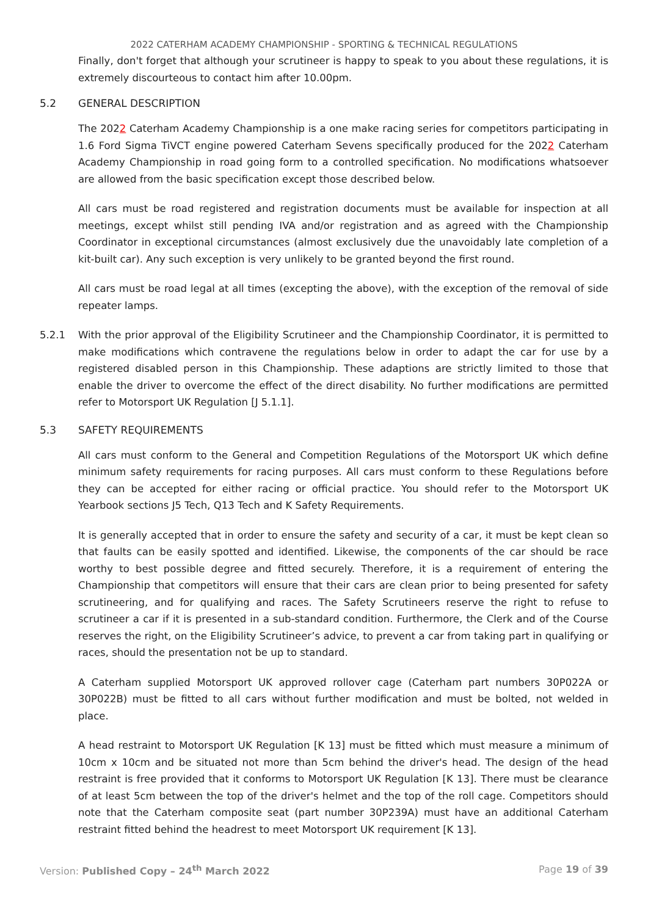2022 CATERHAM ACADEMY CHAMPIONSHIP - SPORTING & TECHNICAL REGULATIONS
Finally, don't forget that although your scrutineer is happy to speak to you about these regulations, it is extremely discourteous to contact him after 10.00pm.
5.2 GENERAL DESCRIPTION
The 2022 Caterham Academy Championship is a one make racing series for competitors participating in 1.6 Ford Sigma TiVCT engine powered Caterham Sevens specifically produced for the 2022 Caterham Academy Championship in road going form to a controlled specification. No modifications whatsoever are allowed from the basic specification except those described below.
All cars must be road registered and registration documents must be available for inspection at all meetings, except whilst still pending IVA and/or registration and as agreed with the Championship Coordinator in exceptional circumstances (almost exclusively due the unavoidably late completion of a kit-built car). Any such exception is very unlikely to be granted beyond the first round.
All cars must be road legal at all times (excepting the above), with the exception of the removal of side repeater lamps.
5.2.1 With the prior approval of the Eligibility Scrutineer and the Championship Coordinator, it is permitted to make modifications which contravene the regulations below in order to adapt the car for use by a registered disabled person in this Championship. These adaptions are strictly limited to those that enable the driver to overcome the effect of the direct disability. No further modifications are permitted refer to Motorsport UK Regulation [J 5.1.1].
5.3 SAFETY REQUIREMENTS
All cars must conform to the General and Competition Regulations of the Motorsport UK which define minimum safety requirements for racing purposes. All cars must conform to these Regulations before they can be accepted for either racing or official practice. You should refer to the Motorsport UK Yearbook sections J5 Tech, Q13 Tech and K Safety Requirements.
It is generally accepted that in order to ensure the safety and security of a car, it must be kept clean so that faults can be easily spotted and identified. Likewise, the components of the car should be race worthy to best possible degree and fitted securely. Therefore, it is a requirement of entering the Championship that competitors will ensure that their cars are clean prior to being presented for safety scrutineering, and for qualifying and races. The Safety Scrutineers reserve the right to refuse to scrutineer a car if it is presented in a sub-standard condition. Furthermore, the Clerk and of the Course reserves the right, on the Eligibility Scrutineer’s advice, to prevent a car from taking part in qualifying or races, should the presentation not be up to standard.
A Caterham supplied Motorsport UK approved rollover cage (Caterham part numbers 30P022A or 30P022B) must be fitted to all cars without further modification and must be bolted, not welded in place.
A head restraint to Motorsport UK Regulation [K 13] must be fitted which must measure a minimum of 10cm x 10cm and be situated not more than 5cm behind the driver's head. The design of the head restraint is free provided that it conforms to Motorsport UK Regulation [K 13]. There must be clearance of at least 5cm between the top of the driver's helmet and the top of the roll cage. Competitors should note that the Caterham composite seat (part number 30P239A) must have an additional Caterham restraint fitted behind the headrest to meet Motorsport UK requirement [K 13].
Version: Published Copy – 24<sup>th</sup> March 2022
Page 19 of 39